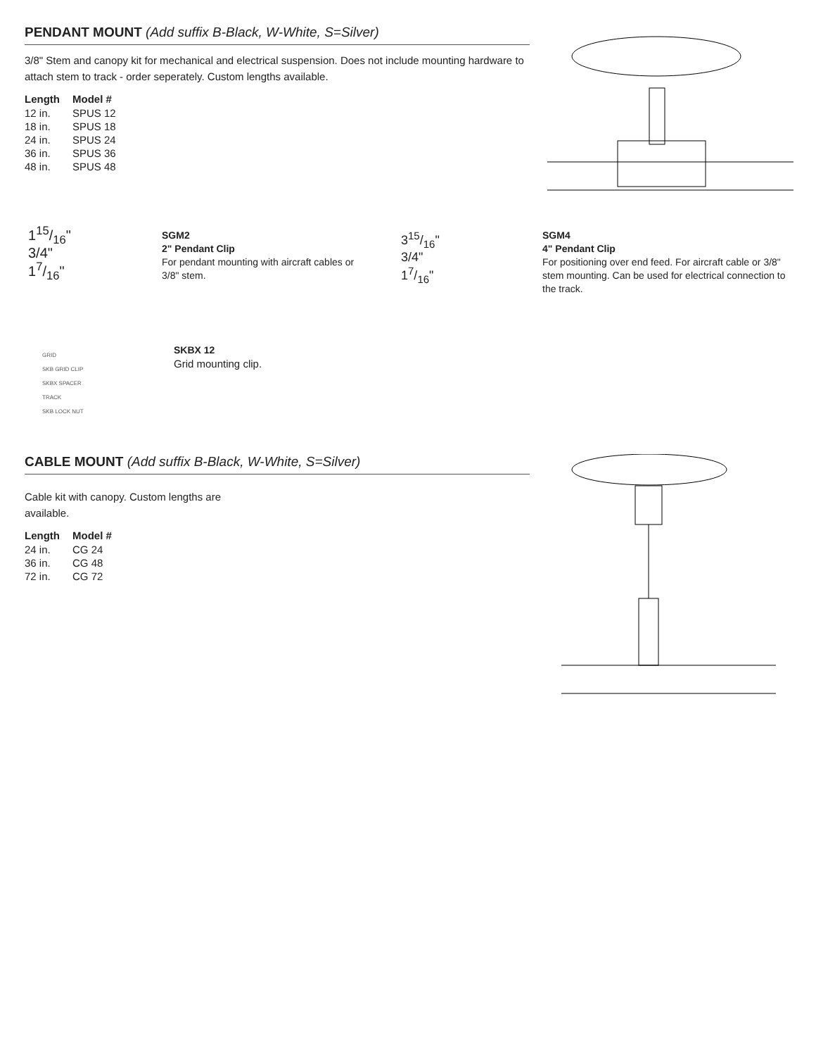PENDANT MOUNT (Add suffix B-Black, W-White, S=Silver)
3/8" Stem and canopy kit for mechanical and electrical suspension. Does not include mounting hardware to attach stem to track - order seperately. Custom lengths available.
| Length | Model # |
| --- | --- |
| 12 in. | SPUS 12 |
| 18 in. | SPUS 18 |
| 24 in. | SPUS 24 |
| 36 in. | SPUS 36 |
| 48 in. | SPUS 48 |
115/16"
3/4"
17/16"
SGM2
2" Pendant Clip
For pendant mounting with aircraft cables or 3/8" stem.
315/16"
3/4"
17/16"
SGM4
4" Pendant Clip
For positioning over end feed. For aircraft cable or 3/8" stem mounting. Can be used for electrical connection to the track.
GRID
SKB GRID CLIP
SKBX SPACER
TRACK
SKB LOCK NUT
SKBX 12
Grid mounting clip.
CABLE MOUNT (Add suffix B-Black, W-White, S=Silver)
Cable kit with canopy. Custom lengths are available.
| Length | Model # |
| --- | --- |
| 24 in. | CG 24 |
| 36 in. | CG 48 |
| 72 in. | CG 72 |